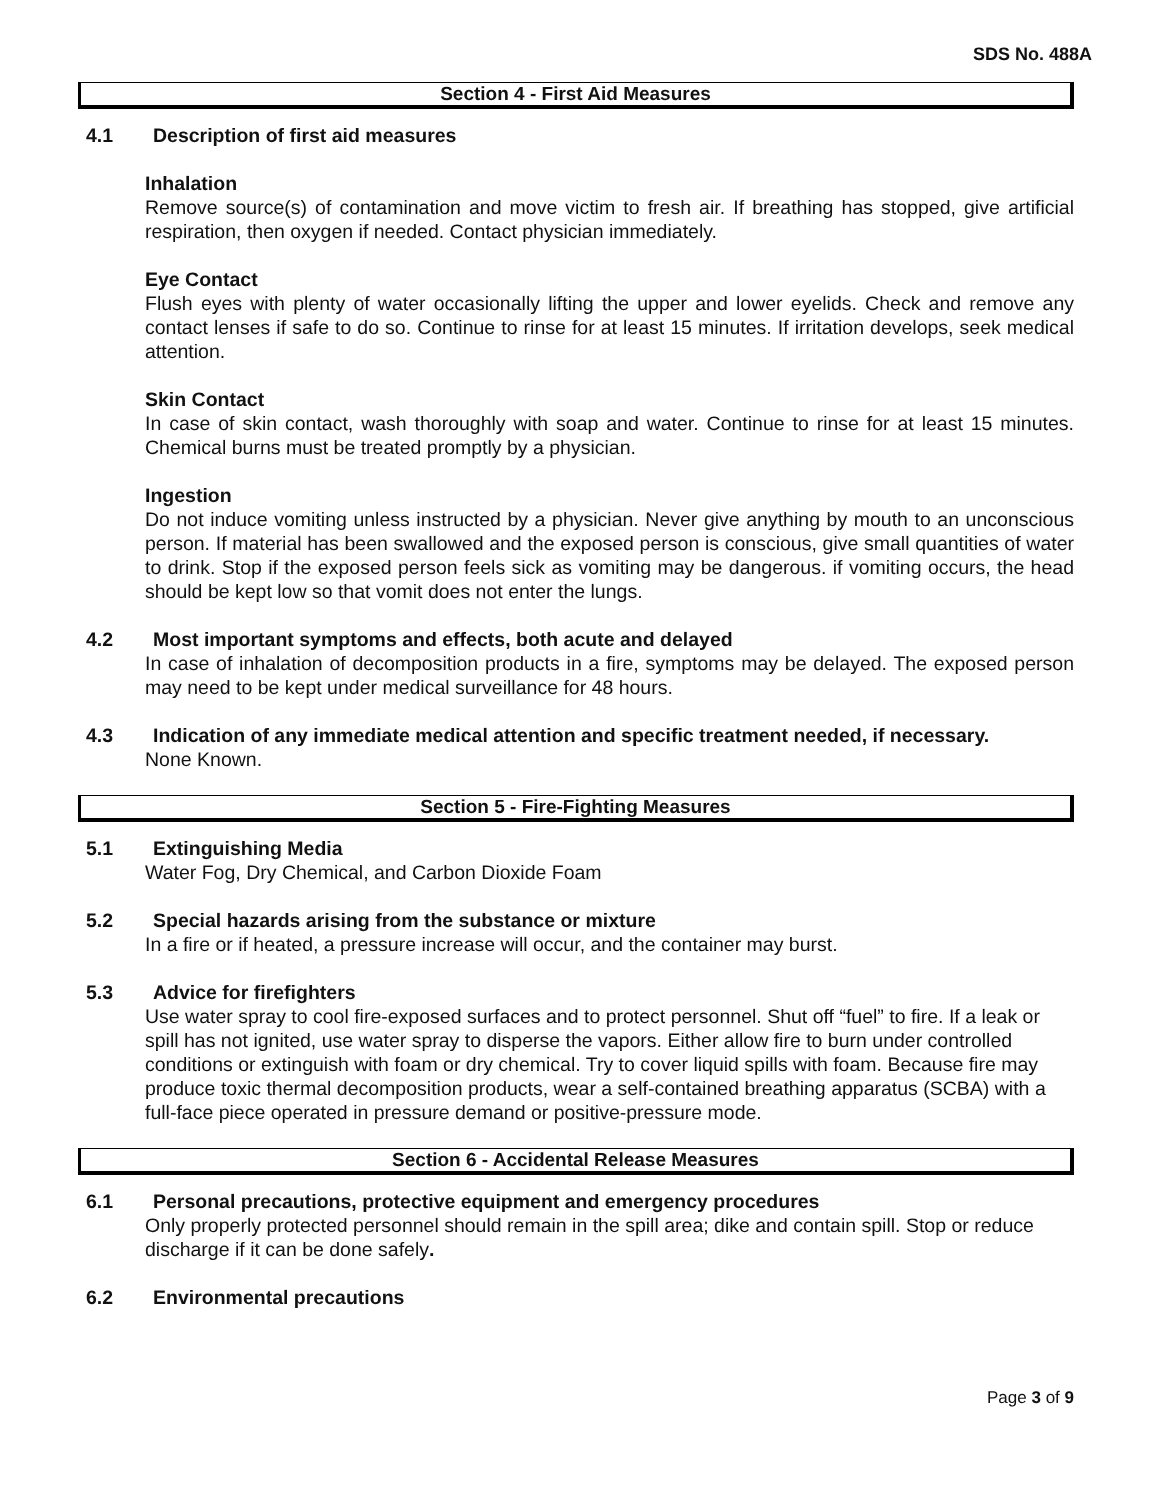SDS No. 488A
Section 4 - First Aid Measures
4.1 Description of first aid measures
Inhalation
Remove source(s) of contamination and move victim to fresh air. If breathing has stopped, give artificial respiration, then oxygen if needed. Contact physician immediately.
Eye Contact
Flush eyes with plenty of water occasionally lifting the upper and lower eyelids. Check and remove any contact lenses if safe to do so. Continue to rinse for at least 15 minutes. If irritation develops, seek medical attention.
Skin Contact
In case of skin contact, wash thoroughly with soap and water. Continue to rinse for at least 15 minutes. Chemical burns must be treated promptly by a physician.
Ingestion
Do not induce vomiting unless instructed by a physician. Never give anything by mouth to an unconscious person. If material has been swallowed and the exposed person is conscious, give small quantities of water to drink. Stop if the exposed person feels sick as vomiting may be dangerous. if vomiting occurs, the head should be kept low so that vomit does not enter the lungs.
4.2 Most important symptoms and effects, both acute and delayed
In case of inhalation of decomposition products in a fire, symptoms may be delayed. The exposed person may need to be kept under medical surveillance for 48 hours.
4.3 Indication of any immediate medical attention and specific treatment needed, if necessary.
None Known.
Section 5 - Fire-Fighting Measures
5.1 Extinguishing Media
Water Fog, Dry Chemical, and Carbon Dioxide Foam
5.2 Special hazards arising from the substance or mixture
In a fire or if heated, a pressure increase will occur, and the container may burst.
5.3 Advice for firefighters
Use water spray to cool fire-exposed surfaces and to protect personnel. Shut off “fuel” to fire. If a leak or spill has not ignited, use water spray to disperse the vapors. Either allow fire to burn under controlled conditions or extinguish with foam or dry chemical. Try to cover liquid spills with foam. Because fire may produce toxic thermal decomposition products, wear a self-contained breathing apparatus (SCBA) with a full-face piece operated in pressure demand or positive-pressure mode.
Section 6 - Accidental Release Measures
6.1 Personal precautions, protective equipment and emergency procedures
Only properly protected personnel should remain in the spill area; dike and contain spill. Stop or reduce discharge if it can be done safely.
6.2 Environmental precautions
Page 3 of 9